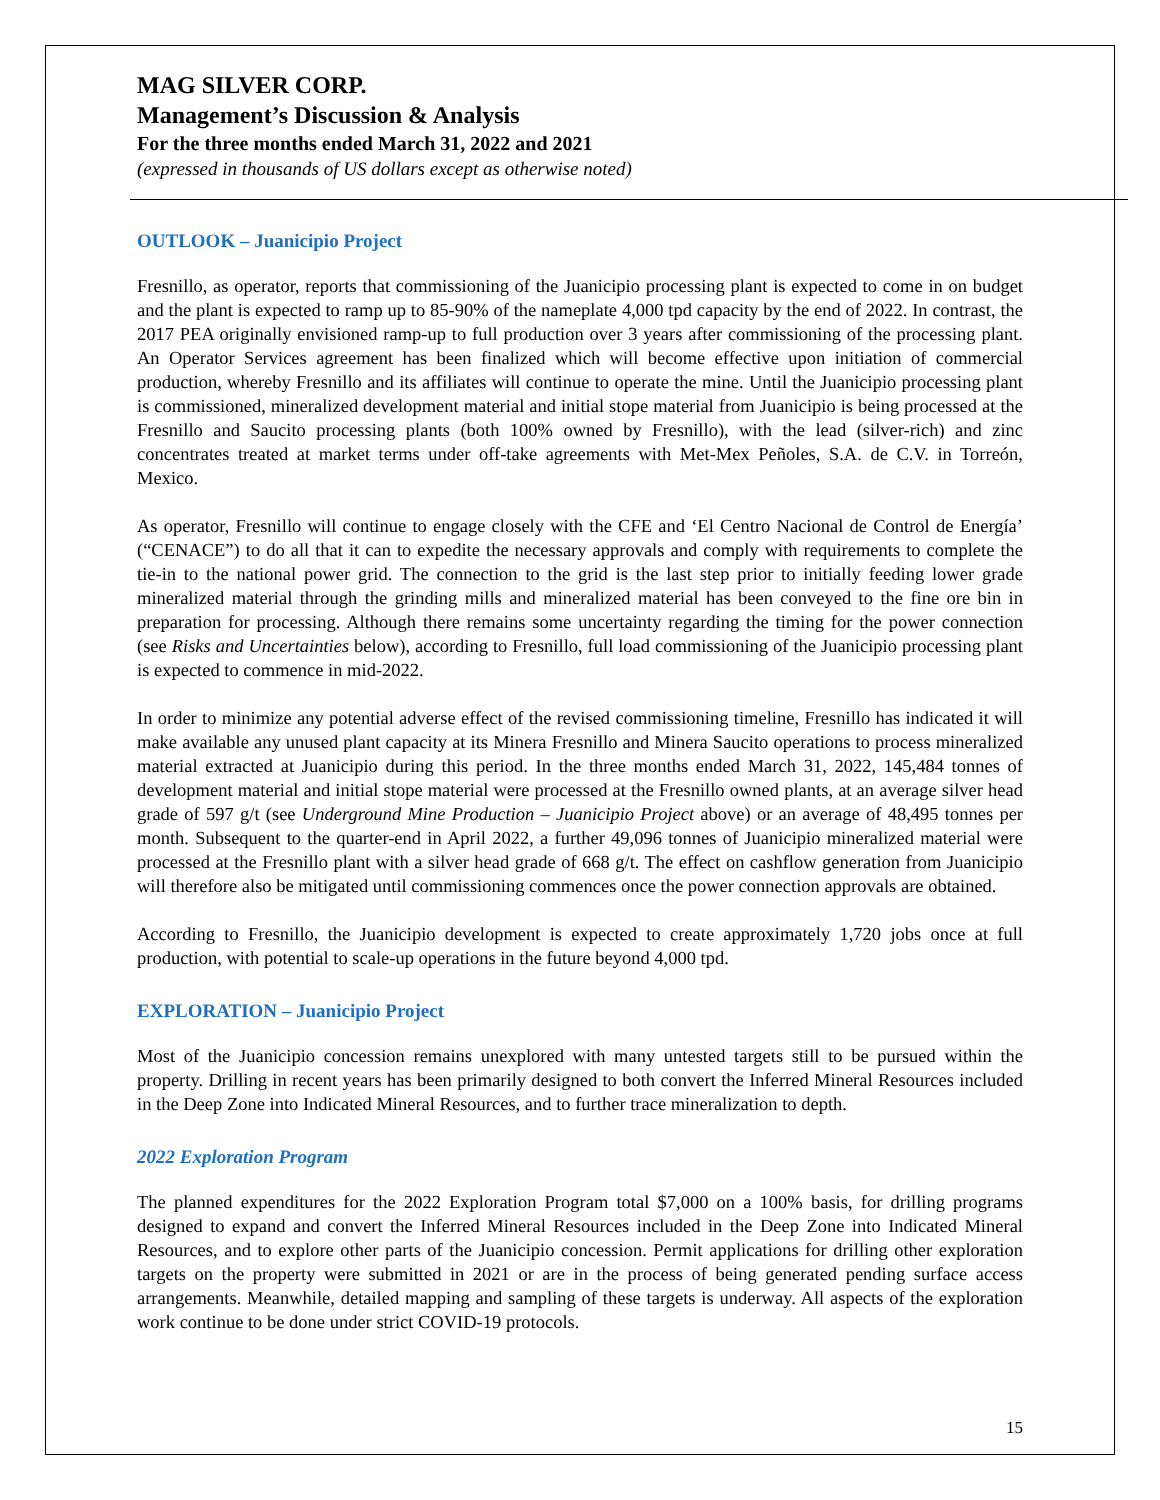MAG SILVER CORP.
Management’s Discussion & Analysis
For the three months ended March 31, 2022 and 2021
(expressed in thousands of US dollars except as otherwise noted)
OUTLOOK – Juanicipio Project
Fresnillo, as operator, reports that commissioning of the Juanicipio processing plant is expected to come in on budget and the plant is expected to ramp up to 85-90% of the nameplate 4,000 tpd capacity by the end of 2022. In contrast, the 2017 PEA originally envisioned ramp-up to full production over 3 years after commissioning of the processing plant. An Operator Services agreement has been finalized which will become effective upon initiation of commercial production, whereby Fresnillo and its affiliates will continue to operate the mine. Until the Juanicipio processing plant is commissioned, mineralized development material and initial stope material from Juanicipio is being processed at the Fresnillo and Saucito processing plants (both 100% owned by Fresnillo), with the lead (silver-rich) and zinc concentrates treated at market terms under off-take agreements with Met-Mex Peñoles, S.A. de C.V. in Torreón, Mexico.
As operator, Fresnillo will continue to engage closely with the CFE and ‘El Centro Nacional de Control de Energía’ (“CENACE”) to do all that it can to expedite the necessary approvals and comply with requirements to complete the tie-in to the national power grid. The connection to the grid is the last step prior to initially feeding lower grade mineralized material through the grinding mills and mineralized material has been conveyed to the fine ore bin in preparation for processing. Although there remains some uncertainty regarding the timing for the power connection (see Risks and Uncertainties below), according to Fresnillo, full load commissioning of the Juanicipio processing plant is expected to commence in mid-2022.
In order to minimize any potential adverse effect of the revised commissioning timeline, Fresnillo has indicated it will make available any unused plant capacity at its Minera Fresnillo and Minera Saucito operations to process mineralized material extracted at Juanicipio during this period. In the three months ended March 31, 2022, 145,484 tonnes of development material and initial stope material were processed at the Fresnillo owned plants, at an average silver head grade of 597 g/t (see Underground Mine Production – Juanicipio Project above) or an average of 48,495 tonnes per month. Subsequent to the quarter-end in April 2022, a further 49,096 tonnes of Juanicipio mineralized material were processed at the Fresnillo plant with a silver head grade of 668 g/t. The effect on cashflow generation from Juanicipio will therefore also be mitigated until commissioning commences once the power connection approvals are obtained.
According to Fresnillo, the Juanicipio development is expected to create approximately 1,720 jobs once at full production, with potential to scale-up operations in the future beyond 4,000 tpd.
EXPLORATION – Juanicipio Project
Most of the Juanicipio concession remains unexplored with many untested targets still to be pursued within the property. Drilling in recent years has been primarily designed to both convert the Inferred Mineral Resources included in the Deep Zone into Indicated Mineral Resources, and to further trace mineralization to depth.
2022 Exploration Program
The planned expenditures for the 2022 Exploration Program total $7,000 on a 100% basis, for drilling programs designed to expand and convert the Inferred Mineral Resources included in the Deep Zone into Indicated Mineral Resources, and to explore other parts of the Juanicipio concession. Permit applications for drilling other exploration targets on the property were submitted in 2021 or are in the process of being generated pending surface access arrangements. Meanwhile, detailed mapping and sampling of these targets is underway. All aspects of the exploration work continue to be done under strict COVID-19 protocols.
15